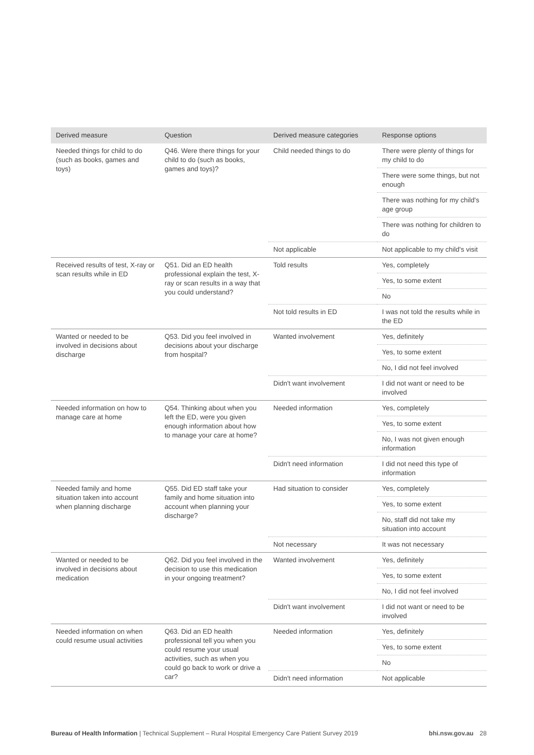| Derived measure | Question | Derived measure categories | Response options |
| --- | --- | --- | --- |
| Needed things for child to do (such as books, games and toys) | Q46. Were there things for your child to do (such as books, games and toys)? | Child needed things to do | There were plenty of things for my child to do |
| | | | There were some things, but not enough |
| | | | There was nothing for my child's age group |
| | | | There was nothing for children to do |
| | | Not applicable | Not applicable to my child's visit |
| Received results of test, X-ray or scan results while in ED | Q51. Did an ED health professional explain the test, X-ray or scan results in a way that you could understand? | Told results | Yes, completely |
| | | | Yes, to some extent |
| | | | No |
| | | Not told results in ED | I was not told the results while in the ED |
| Wanted or needed to be involved in decisions about discharge | Q53. Did you feel involved in decisions about your discharge from hospital? | Wanted involvement | Yes, definitely |
| | | | Yes, to some extent |
| | | | No, I did not feel involved |
| | | Didn't want involvement | I did not want or need to be involved |
| Needed information on how to manage care at home | Q54. Thinking about when you left the ED, were you given enough information about how to manage your care at home? | Needed information | Yes, completely |
| | | | Yes, to some extent |
| | | | No, I was not given enough information |
| | | Didn't need information | I did not need this type of information |
| Needed family and home situation taken into account when planning discharge | Q55. Did ED staff take your family and home situation into account when planning your discharge? | Had situation to consider | Yes, completely |
| | | | Yes, to some extent |
| | | | No, staff did not take my situation into account |
| | | Not necessary | It was not necessary |
| Wanted or needed to be involved in decisions about medication | Q62. Did you feel involved in the decision to use this medication in your ongoing treatment? | Wanted involvement | Yes, definitely |
| | | | Yes, to some extent |
| | | | No, I did not feel involved |
| | | Didn't want involvement | I did not want or need to be involved |
| Needed information on when could resume usual activities | Q63. Did an ED health professional tell you when you could resume your usual activities, such as when you could go back to work or drive a car? | Needed information | Yes, definitely |
| | | | Yes, to some extent |
| | | | No |
| | | Didn't need information | Not applicable |
Bureau of Health Information | Technical Supplement – Rural Hospital Emergency Care Patient Survey 2019 bhi.nsw.gov.au 28